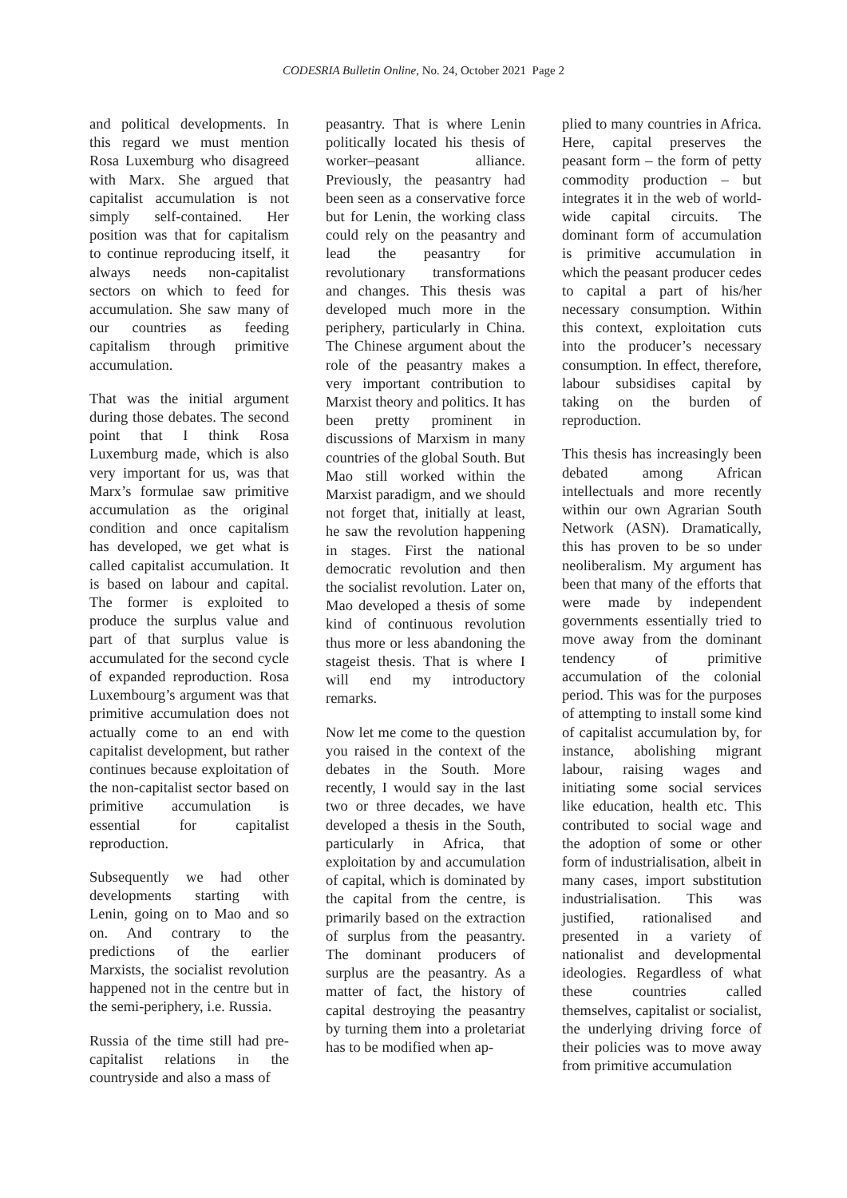CODESRIA Bulletin Online, No. 24, October 2021 Page 2
and political developments. In this regard we must mention Rosa Luxemburg who disagreed with Marx. She argued that capitalist accumulation is not simply self-contained. Her position was that for capitalism to continue reproducing itself, it always needs non-capitalist sectors on which to feed for accumulation. She saw many of our countries as feeding capitalism through primitive accumulation.
That was the initial argument during those debates. The second point that I think Rosa Luxemburg made, which is also very important for us, was that Marx’s formulae saw primitive accumulation as the original condition and once capitalism has developed, we get what is called capitalist accumulation. It is based on labour and capital. The former is exploited to produce the surplus value and part of that surplus value is accumulated for the second cycle of expanded reproduction. Rosa Luxembourg’s argument was that primitive accumulation does not actually come to an end with capitalist development, but rather continues because exploitation of the non-capitalist sector based on primitive accumulation is essential for capitalist reproduction.
Subsequently we had other developments starting with Lenin, going on to Mao and so on. And contrary to the predictions of the earlier Marxists, the socialist revolution happened not in the centre but in the semi-periphery, i.e. Russia.
Russia of the time still had pre-capitalist relations in the countryside and also a mass of
peasantry. That is where Lenin politically located his thesis of worker–peasant alliance. Previously, the peasantry had been seen as a conservative force but for Lenin, the working class could rely on the peasantry and lead the peasantry for revolutionary transformations and changes. This thesis was developed much more in the periphery, particularly in China. The Chinese argument about the role of the peasantry makes a very important contribution to Marxist theory and politics. It has been pretty prominent in discussions of Marxism in many countries of the global South. But Mao still worked within the Marxist paradigm, and we should not forget that, initially at least, he saw the revolution happening in stages. First the national democratic revolution and then the socialist revolution. Later on, Mao developed a thesis of some kind of continuous revolution thus more or less abandoning the stageist thesis. That is where I will end my introductory remarks.
Now let me come to the question you raised in the context of the debates in the South. More recently, I would say in the last two or three decades, we have developed a thesis in the South, particularly in Africa, that exploitation by and accumulation of capital, which is dominated by the capital from the centre, is primarily based on the extraction of surplus from the peasantry. The dominant producers of surplus are the peasantry. As a matter of fact, the history of capital destroying the peasantry by turning them into a proletariat has to be modified when ap-
plied to many countries in Africa. Here, capital preserves the peasant form – the form of petty commodity production – but integrates it in the web of world-wide capital circuits. The dominant form of accumulation is primitive accumulation in which the peasant producer cedes to capital a part of his/her necessary consumption. Within this context, exploitation cuts into the producer’s necessary consumption. In effect, therefore, labour subsidises capital by taking on the burden of reproduction.
This thesis has increasingly been debated among African intellectuals and more recently within our own Agrarian South Network (ASN). Dramatically, this has proven to be so under neoliberalism. My argument has been that many of the efforts that were made by independent governments essentially tried to move away from the dominant tendency of primitive accumulation of the colonial period. This was for the purposes of attempting to install some kind of capitalist accumulation by, for instance, abolishing migrant labour, raising wages and initiating some social services like education, health etc. This contributed to social wage and the adoption of some or other form of industrialisation, albeit in many cases, import substitution industrialisation. This was justified, rationalised and presented in a variety of nationalist and developmental ideologies. Regardless of what these countries called themselves, capitalist or socialist, the underlying driving force of their policies was to move away from primitive accumulation